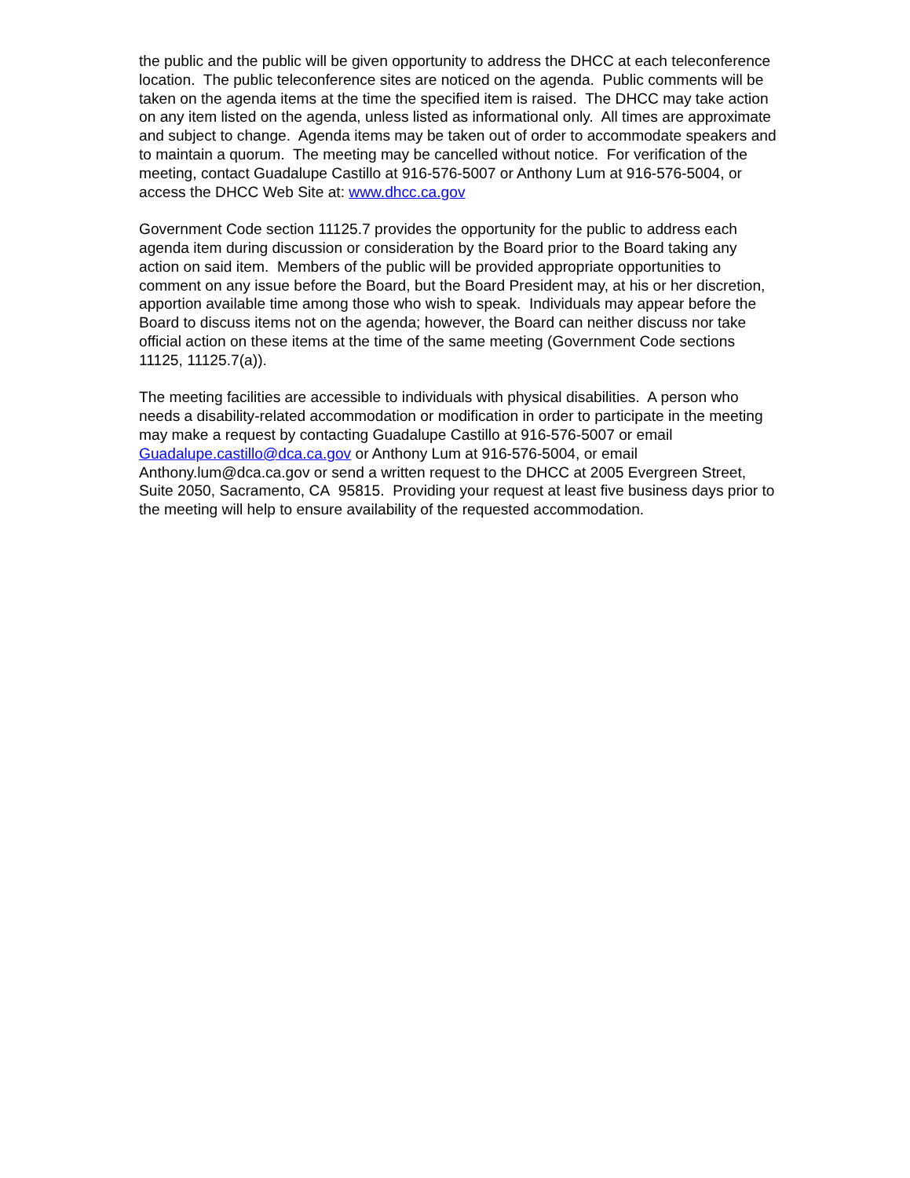the public and the public will be given opportunity to address the DHCC at each teleconference
location. The public teleconference sites are noticed on the agenda. Public comments will be
taken on the agenda items at the time the specified item is raised. The DHCC may take action
on any item listed on the agenda, unless listed as informational only. All times are approximate
and subject to change. Agenda items may be taken out of order to accommodate speakers and
to maintain a quorum. The meeting may be cancelled without notice. For verification of the
meeting, contact Guadalupe Castillo at 916-576-5007 or Anthony Lum at 916-576-5004, or
access the DHCC Web Site at: www.dhcc.ca.gov
Government Code section 11125.7 provides the opportunity for the public to address each
agenda item during discussion or consideration by the Board prior to the Board taking any
action on said item. Members of the public will be provided appropriate opportunities to
comment on any issue before the Board, but the Board President may, at his or her discretion,
apportion available time among those who wish to speak. Individuals may appear before the
Board to discuss items not on the agenda; however, the Board can neither discuss nor take
official action on these items at the time of the same meeting (Government Code sections
11125, 11125.7(a)).
The meeting facilities are accessible to individuals with physical disabilities. A person who
needs a disability-related accommodation or modification in order to participate in the meeting
may make a request by contacting Guadalupe Castillo at 916-576-5007 or email
Guadalupe.castillo@dca.ca.gov or Anthony Lum at 916-576-5004, or email
Anthony.lum@dca.ca.gov or send a written request to the DHCC at 2005 Evergreen Street,
Suite 2050, Sacramento, CA 95815. Providing your request at least five business days prior to
the meeting will help to ensure availability of the requested accommodation.